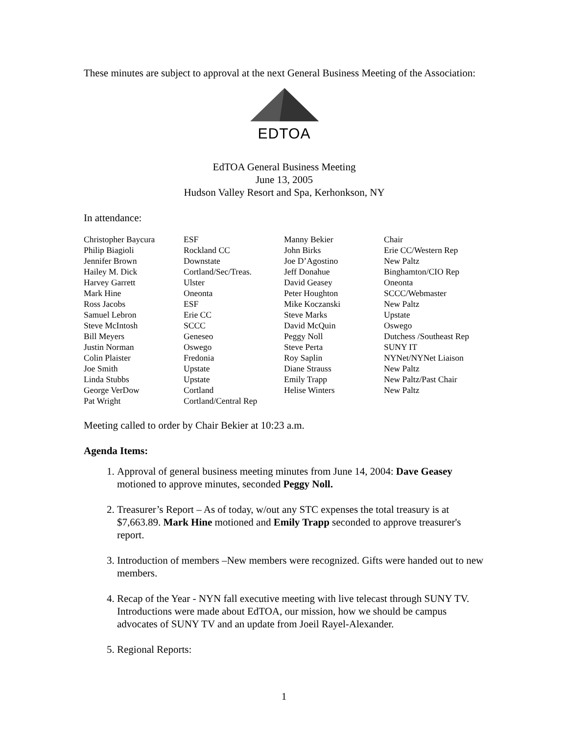These minutes are subject to approval at the next General Business Meeting of the Association:
EDTOA
EdTOA General Business Meeting
June 13, 2005
Hudson Valley Resort and Spa, Kerhonkson, NY
In attendance:
| Christopher Baycura | ESF | Manny Bekier | Chair |
| Philip Biagioli | Rockland CC | John Birks | Erie CC/Western Rep |
| Jennifer Brown | Downstate | Joe D’Agostino | New Paltz |
| Hailey M. Dick | Cortland/Sec/Treas. | Jeff Donahue | Binghamton/CIO Rep |
| Harvey Garrett | Ulster | David Geasey | Oneonta |
| Mark Hine | Oneonta | Peter Houghton | SCCC/Webmaster |
| Ross Jacobs | ESF | Mike Koczanski | New Paltz |
| Samuel Lebron | Erie CC | Steve Marks | Upstate |
| Steve McIntosh | SCCC | David McQuin | Oswego |
| Bill Meyers | Geneseo | Peggy Noll | Dutchess /Southeast Rep |
| Justin Norman | Oswego | Steve Perta | SUNY IT |
| Colin Plaister | Fredonia | Roy Saplin | NYNet/NYNet Liaison |
| Joe Smith | Upstate | Diane Strauss | New Paltz |
| Linda Stubbs | Upstate | Emily Trapp | New Paltz/Past Chair |
| George VerDow | Cortland | Helise Winters | New Paltz |
| Pat Wright | Cortland/Central Rep | | |
Meeting called to order by Chair Bekier at 10:23 a.m.
Agenda Items:
1. Approval of general business meeting minutes from June 14, 2004: Dave Geasey motioned to approve minutes, seconded Peggy Noll.
2. Treasurer’s Report – As of today, w/out any STC expenses the total treasury is at $7,663.89. Mark Hine motioned and Emily Trapp seconded to approve treasurer's report.
3. Introduction of members –New members were recognized. Gifts were handed out to new members.
4. Recap of the Year - NYN fall executive meeting with live telecast through SUNY TV. Introductions were made about EdTOA, our mission, how we should be campus advocates of SUNY TV and an update from Joeil Rayel-Alexander.
5. Regional Reports:
1